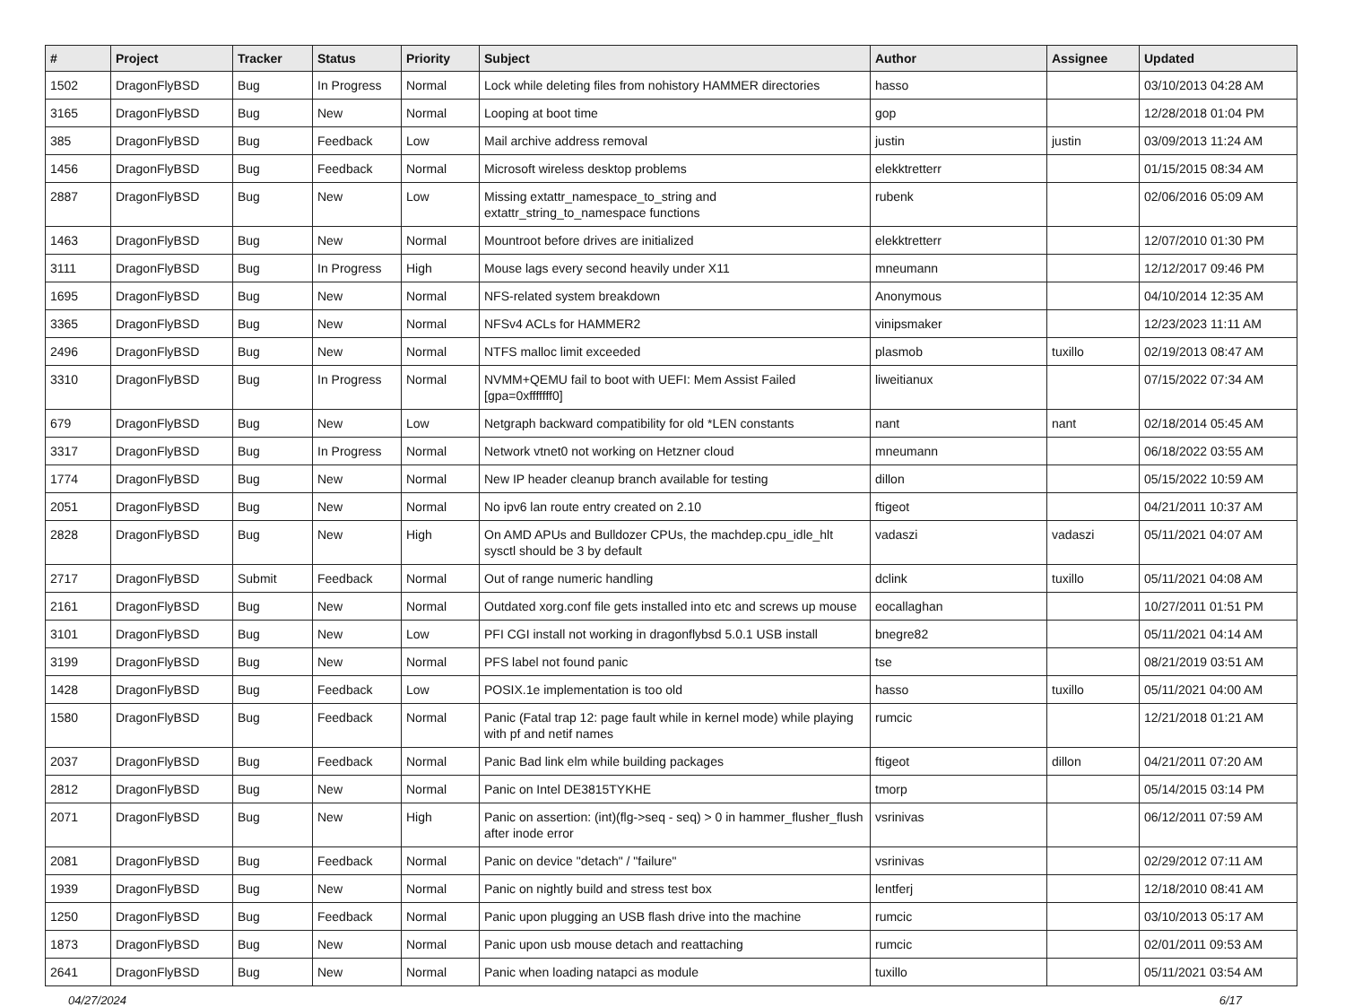| # | Project | Tracker | Status | Priority | Subject | Author | Assignee | Updated |
| --- | --- | --- | --- | --- | --- | --- | --- | --- |
| 1502 | DragonFlyBSD | Bug | In Progress | Normal | Lock while deleting files from nohistory HAMMER directories | hasso | | 03/10/2013 04:28 AM |
| 3165 | DragonFlyBSD | Bug | New | Normal | Looping at boot time | gop | | 12/28/2018 01:04 PM |
| 385 | DragonFlyBSD | Bug | Feedback | Low | Mail archive address removal | justin | justin | 03/09/2013 11:24 AM |
| 1456 | DragonFlyBSD | Bug | Feedback | Normal | Microsoft wireless desktop problems | elekktretterr | | 01/15/2015 08:34 AM |
| 2887 | DragonFlyBSD | Bug | New | Low | Missing extattr_namespace_to_string and extattr_string_to_namespace functions | rubenk | | 02/06/2016 05:09 AM |
| 1463 | DragonFlyBSD | Bug | New | Normal | Mountroot before drives are initialized | elekktretterr | | 12/07/2010 01:30 PM |
| 3111 | DragonFlyBSD | Bug | In Progress | High | Mouse lags every second heavily under X11 | mneumann | | 12/12/2017 09:46 PM |
| 1695 | DragonFlyBSD | Bug | New | Normal | NFS-related system breakdown | Anonymous | | 04/10/2014 12:35 AM |
| 3365 | DragonFlyBSD | Bug | New | Normal | NFSv4 ACLs for HAMMER2 | vinipsmaker | | 12/23/2023 11:11 AM |
| 2496 | DragonFlyBSD | Bug | New | Normal | NTFS malloc limit exceeded | plasmob | tuxillo | 02/19/2013 08:47 AM |
| 3310 | DragonFlyBSD | Bug | In Progress | Normal | NVMM+QEMU fail to boot with UEFI: Mem Assist Failed [gpa=0xfffffff0] | liweitianux | | 07/15/2022 07:34 AM |
| 679 | DragonFlyBSD | Bug | New | Low | Netgraph backward compatibility for old *LEN constants | nant | nant | 02/18/2014 05:45 AM |
| 3317 | DragonFlyBSD | Bug | In Progress | Normal | Network vtnet0 not working on Hetzner cloud | mneumann | | 06/18/2022 03:55 AM |
| 1774 | DragonFlyBSD | Bug | New | Normal | New IP header cleanup branch available for testing | dillon | | 05/15/2022 10:59 AM |
| 2051 | DragonFlyBSD | Bug | New | Normal | No ipv6 lan route entry created on 2.10 | ftigeot | | 04/21/2011 10:37 AM |
| 2828 | DragonFlyBSD | Bug | New | High | On AMD APUs and Bulldozer CPUs, the machdep.cpu_idle_hlt sysctl should be 3 by default | vadaszi | vadaszi | 05/11/2021 04:07 AM |
| 2717 | DragonFlyBSD | Submit | Feedback | Normal | Out of range numeric handling | dclink | tuxillo | 05/11/2021 04:08 AM |
| 2161 | DragonFlyBSD | Bug | New | Normal | Outdated xorg.conf file gets installed into etc and screws up mouse | eocallaghan | | 10/27/2011 01:51 PM |
| 3101 | DragonFlyBSD | Bug | New | Low | PFI CGI install not working in dragonflybsd 5.0.1 USB install | bnegre82 | | 05/11/2021 04:14 AM |
| 3199 | DragonFlyBSD | Bug | New | Normal | PFS label not found panic | tse | | 08/21/2019 03:51 AM |
| 1428 | DragonFlyBSD | Bug | Feedback | Low | POSIX.1e implementation is too old | hasso | tuxillo | 05/11/2021 04:00 AM |
| 1580 | DragonFlyBSD | Bug | Feedback | Normal | Panic (Fatal trap 12: page fault while in kernel mode) while playing with pf and netif names | rumcic | | 12/21/2018 01:21 AM |
| 2037 | DragonFlyBSD | Bug | Feedback | Normal | Panic Bad link elm while building packages | ftigeot | dillon | 04/21/2011 07:20 AM |
| 2812 | DragonFlyBSD | Bug | New | Normal | Panic on Intel DE3815TYKHE | tmorp | | 05/14/2015 03:14 PM |
| 2071 | DragonFlyBSD | Bug | New | High | Panic on assertion: (int)(flg->seq - seq) > 0 in hammer_flusher_flush after inode error | vsrinivas | | 06/12/2011 07:59 AM |
| 2081 | DragonFlyBSD | Bug | Feedback | Normal | Panic on device "detach" / "failure" | vsrinivas | | 02/29/2012 07:11 AM |
| 1939 | DragonFlyBSD | Bug | New | Normal | Panic on nightly build and stress test box | lentferj | | 12/18/2010 08:41 AM |
| 1250 | DragonFlyBSD | Bug | Feedback | Normal | Panic upon plugging an USB flash drive into the machine | rumcic | | 03/10/2013 05:17 AM |
| 1873 | DragonFlyBSD | Bug | New | Normal | Panic upon usb mouse detach and reattaching | rumcic | | 02/01/2011 09:53 AM |
| 2641 | DragonFlyBSD | Bug | New | Normal | Panic when loading natapci as module | tuxillo | | 05/11/2021 03:54 AM |
04/27/2024 6/17